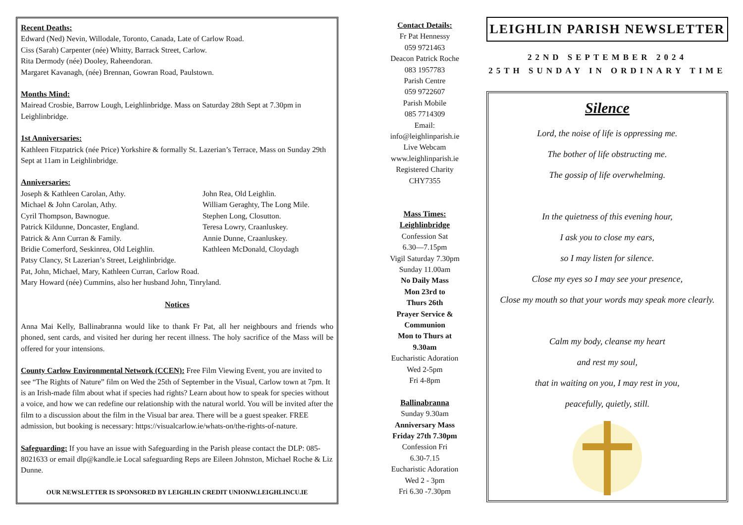Recent Deaths:
Edward (Ned) Nevin, Willodale, Toronto, Canada, Late of Carlow Road.
Ciss (Sarah) Carpenter (née) Whitty, Barrack Street, Carlow.
Rita Dermody (née) Dooley, Raheendoran.
Margaret Kavanagh, (née) Brennan, Gowran Road, Paulstown.
Months Mind:
Mairead Crosbie, Barrow Lough, Leighlinbridge. Mass on Saturday 28th Sept at 7.30pm in Leighlinbridge.
1st Anniversaries:
Kathleen Fitzpatrick (née Price) Yorkshire & formally St. Lazerian’s Terrace, Mass on Sunday 29th Sept at 11am in Leighlinbridge.
Anniversaries:
Joseph & Kathleen Carolan, Athy.
Michael & John Carolan, Athy.
Cyril Thompson, Bawnogue.
Patrick Kildunne, Doncaster, England.
Patrick & Ann Curran & Family.
Bridie Comerford, Seskinrea, Old Leighlin.
John Rea, Old Leighlin.
William Geraghty, The Long Mile.
Stephen Long, Closutton.
Teresa Lowry, Craanluskey.
Annie Dunne, Craanluskey.
Kathleen McDonald, Cloydagh
Patsy Clancy, St Lazerian’s Street, Leighlinbridge.
Pat, John, Michael, Mary, Kathleen Curran, Carlow Road.
Mary Howard (née) Cummins, also her husband John, Tinryland.
Notices
Anna Mai Kelly, Ballinabranna would like to thank Fr Pat, all her neighbours and friends who phoned, sent cards, and visited her during her recent illness. The holy sacrifice of the Mass will be offered for your intensions.
County Carlow Environmental Network (CCEN): Free Film Viewing Event, you are invited to see “The Rights of Nature” film on Wed the 25th of September in the Visual, Carlow town at 7pm. It is an Irish-made film about what if species had rights? Learn about how to speak for species without a voice, and how we can redefine our relationship with the natural world. You will be invited after the film to a discussion about the film in the Visual bar area. There will be a guest speaker. FREE admission, but booking is necessary: https://visualcarlow.ie/whats-on/the-rights-of-nature.
Safeguarding: If you have an issue with Safeguarding in the Parish please contact the DLP: 085-8021633 or email dlp@kandle.ie Local safeguarding Reps are Eileen Johnston, Michael Roche & Liz Dunne.
OUR NEWSLETTER IS SPONSORED BY LEIGHLIN CREDIT UNIONW.LEIGHLINCU.IE
Contact Details:
Fr Pat Hennessy
059 9721463
Deacon Patrick Roche
083 1957783
Parish Centre
059 9722607
Parish Mobile
085 7714309
Email:
info@leighlinparish.ie
Live Webcam
www.leighlinparish.ie
Registered Charity
CHY7355
Mass Times:
Leighlinbridge
Confession Sat
6.30—7.15pm
Vigil Saturday 7.30pm
Sunday 11.00am
No Daily Mass
Mon 23rd to
Thurs 26th
Prayer Service &
Communion
Mon to Thurs at
9.30am
Eucharistic Adoration
Wed 2-5pm
Fri 4-8pm
Ballinabranna
Sunday 9.30am
Anniversary Mass
Friday 27th 7.30pm
Confession Fri
6.30-7.15
Eucharistic Adoration
Wed 2 - 3pm
Fri 6.30 -7.30pm
LEIGHLIN PARISH NEWSLETTER
22ND SEPTEMBER 2024
25TH SUNDAY IN ORDINARY TIME
Silence
Lord, the noise of life is oppressing me.
The bother of life obstructing me.
The gossip of life overwhelming.
In the quietness of this evening hour,
I ask you to close my ears,
so I may listen for silence.
Close my eyes so I may see your presence,
Close my mouth so that your words may speak more clearly.
Calm my body, cleanse my heart
and rest my soul,
that in waiting on you, I may rest in you,
peacefully, quietly, still.